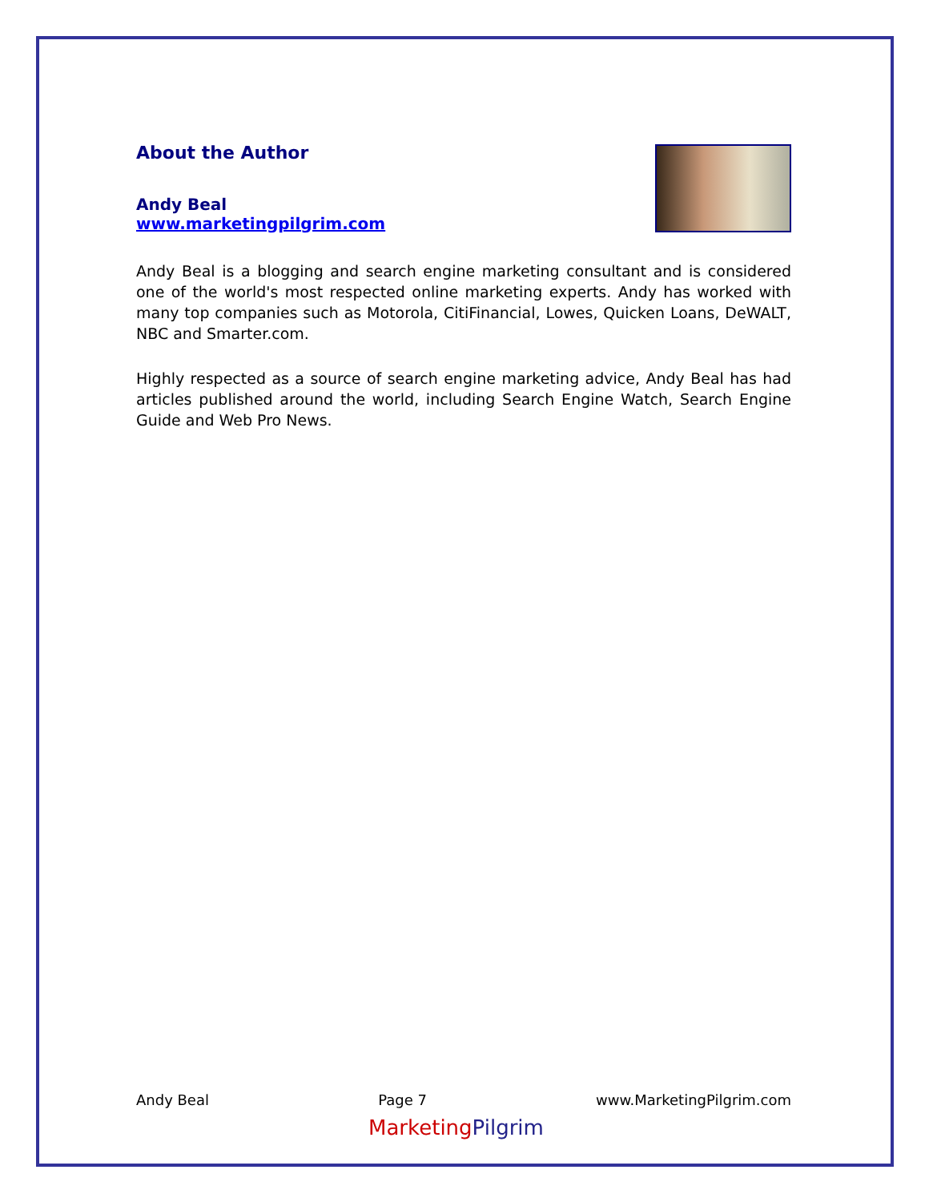About the Author
Andy Beal
www.marketingpilgrim.com
Andy Beal is a blogging and search engine marketing consultant and is considered one of the world's most respected online marketing experts. Andy has worked with many top companies such as Motorola, CitiFinancial, Lowes, Quicken Loans, DeWALT, NBC and Smarter.com.
Highly respected as a source of search engine marketing advice, Andy Beal has had articles published around the world, including Search Engine Watch, Search Engine Guide and Web Pro News.
Andy Beal Page 7 www.MarketingPilgrim.com
Marketing Pilgrim